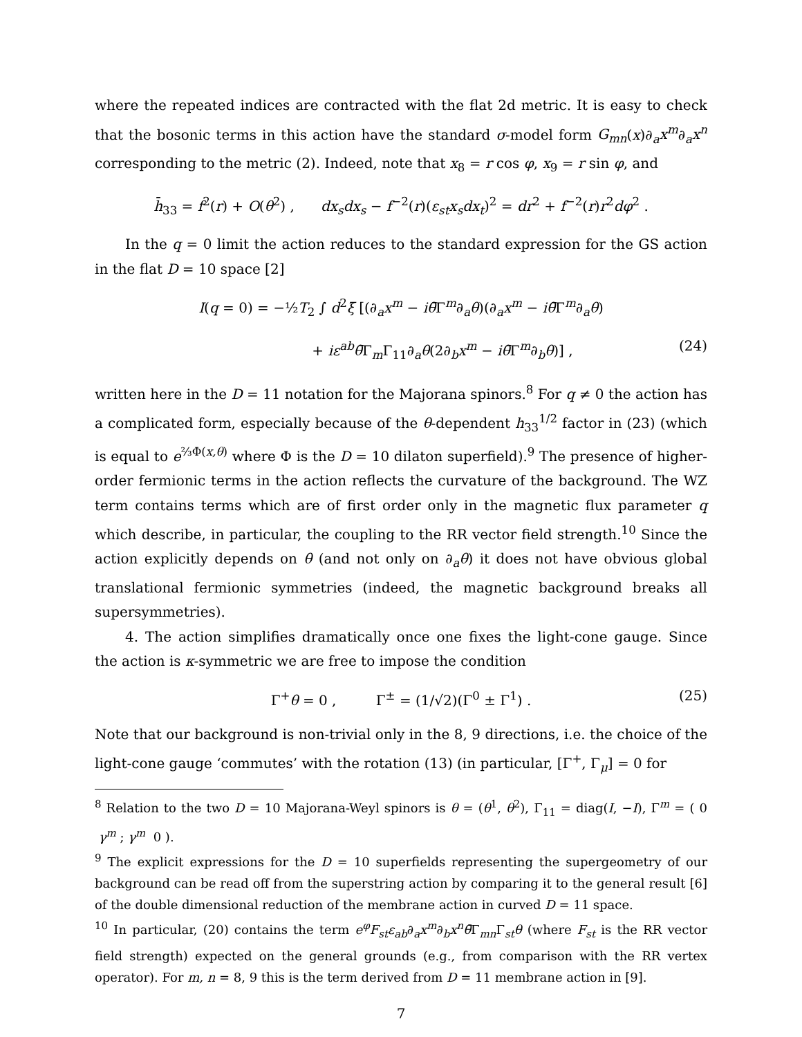where the repeated indices are contracted with the flat 2d metric. It is easy to check that the bosonic terms in this action have the standard σ-model form G<sub>mn</sub>(x)∂<sub>a</sub>x<sup>m</sup>∂<sub>a</sub>x<sup>n</sup> corresponding to the metric (2). Indeed, note that x<sub>8</sub> = r cos φ, x<sub>9</sub> = r sin φ, and
h̄<sub>33</sub> = f<sup>2</sup>(r) + O(θ<sup>2</sup>) , dx<sub>s</sub>dx<sub>s</sub> − f<sup>−2</sup>(r)(ε<sub>st</sub>x<sub>s</sub>dx<sub>t</sub>)<sup>2</sup> = dr<sup>2</sup> + f<sup>−2</sup>(r)r<sup>2</sup>dφ<sup>2</sup> .
In the q = 0 limit the action reduces to the standard expression for the GS action in the flat D = 10 space [2]
I(q = 0) = −½T<sub>2</sub> ∫ d<sup>2</sup>ξ [(∂<sub>a</sub>x<sup>m</sup> − iθ̄Γ<sup>m</sup>∂<sub>a</sub>θ)(∂<sub>a</sub>x<sup>m</sup> − iθ̄Γ<sup>m</sup>∂<sub>a</sub>θ)
+ iε<sup>ab</sup>θ̄Γ<sub>m</sub>Γ<sub>11</sub>∂<sub>a</sub>θ(2∂<sub>b</sub>x<sup>m</sup> − iθ̄Γ<sup>m</sup>∂<sub>b</sub>θ)] , (24)
written here in the D = 11 notation for the Majorana spinors.<sup>8</sup> For q ≠ 0 the action has a complicated form, especially because of the θ-dependent h<sub>33</sub><sup>1/2</sup> factor in (23) (which is equal to e<sup>⅔Φ(x,θ)</sup> where Φ is the D = 10 dilaton superfield).<sup>9</sup> The presence of higher-order fermionic terms in the action reflects the curvature of the background. The WZ term contains terms which are of first order only in the magnetic flux parameter q which describe, in particular, the coupling to the RR vector field strength.<sup>10</sup> Since the action explicitly depends on θ (and not only on ∂<sub>a</sub>θ) it does not have obvious global translational fermionic symmetries (indeed, the magnetic background breaks all supersymmetries).
4. The action simplifies dramatically once one fixes the light-cone gauge. Since the action is κ-symmetric we are free to impose the condition
Γ<sup>+</sup>θ = 0 , Γ<sup>±</sup> = (1/√2)(Γ<sup>0</sup> ± Γ<sup>1</sup>) . (25)
Note that our background is non-trivial only in the 8, 9 directions, i.e. the choice of the light-cone gauge ‘commutes’ with the rotation (13) (in particular, [Γ<sup>+</sup>, Γ<sub>μ</sub>] = 0 for
<sup>8</sup> Relation to the two D = 10 Majorana-Weyl spinors is θ = (θ<sup>1</sup>, θ<sup>2</sup>), Γ<sub>11</sub> = diag(I, −I), Γ<sup>m</sup> = ( 0 γ<sup>m</sup> ; γ<sup>m</sup> 0 ).
<sup>9</sup> The explicit expressions for the D = 10 superfields representing the supergeometry of our background can be read off from the superstring action by comparing it to the general result [6] of the double dimensional reduction of the membrane action in curved D = 11 space.
<sup>10</sup> In particular, (20) contains the term e<sup>φ</sup>F<sub>st</sub>ε<sub>ab</sub>∂<sub>a</sub>x<sup>m</sup>∂<sub>b</sub>x<sup>n</sup>θ̄Γ<sub>mn</sub>Γ<sub>st</sub>θ (where F<sub>st</sub> is the RR vector field strength) expected on the general grounds (e.g., from comparison with the RR vertex operator). For m, n = 8, 9 this is the term derived from D = 11 membrane action in [9].
7